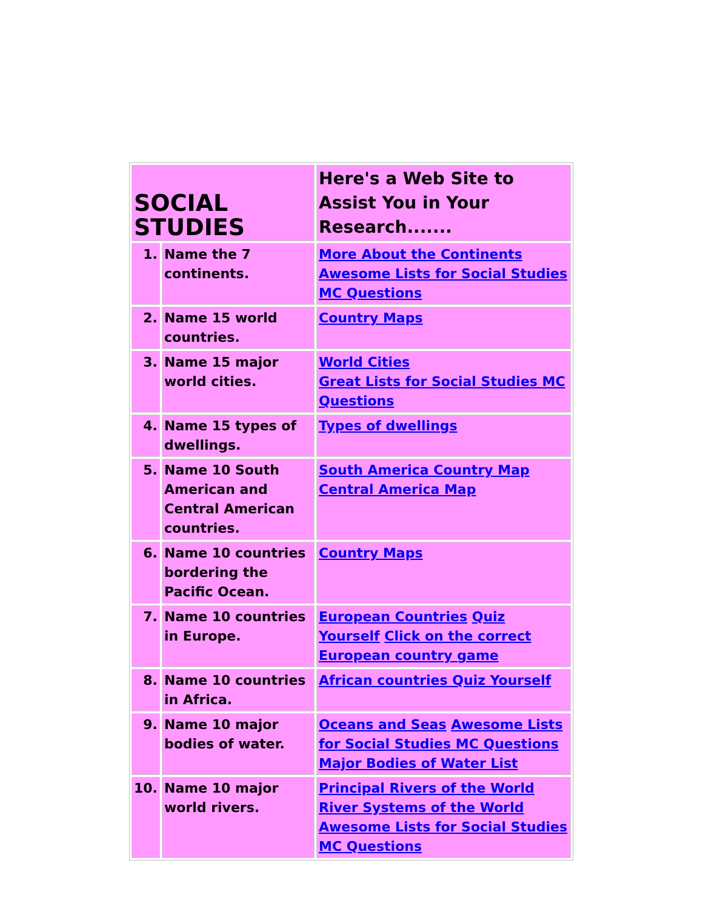| SOCIAL STUDIES | | Here's a Web Site to Assist You in Your Research....... |
| --- | --- | --- |
| 1. | Name the 7 continents. | More About the Continents Awesome Lists for Social Studies MC Questions |
| 2. | Name 15 world countries. | Country Maps |
| 3. | Name 15 major world cities. | World Cities Great Lists for Social Studies MC Questions |
| 4. | Name 15 types of dwellings. | Types of dwellings |
| 5. | Name 10 South American and Central American countries. | South America Country Map Central America Map |
| 6. | Name 10 countries bordering the Pacific Ocean. | Country Maps |
| 7. | Name 10 countries in Europe. | European Countries Quiz Yourself Click on the correct European country game |
| 8. | Name 10 countries in Africa. | African countries Quiz Yourself |
| 9. | Name 10 major bodies of water. | Oceans and Seas Awesome Lists for Social Studies MC Questions Major Bodies of Water List |
| 10. | Name 10 major world rivers. | Principal Rivers of the World River Systems of the World Awesome Lists for Social Studies MC Questions |